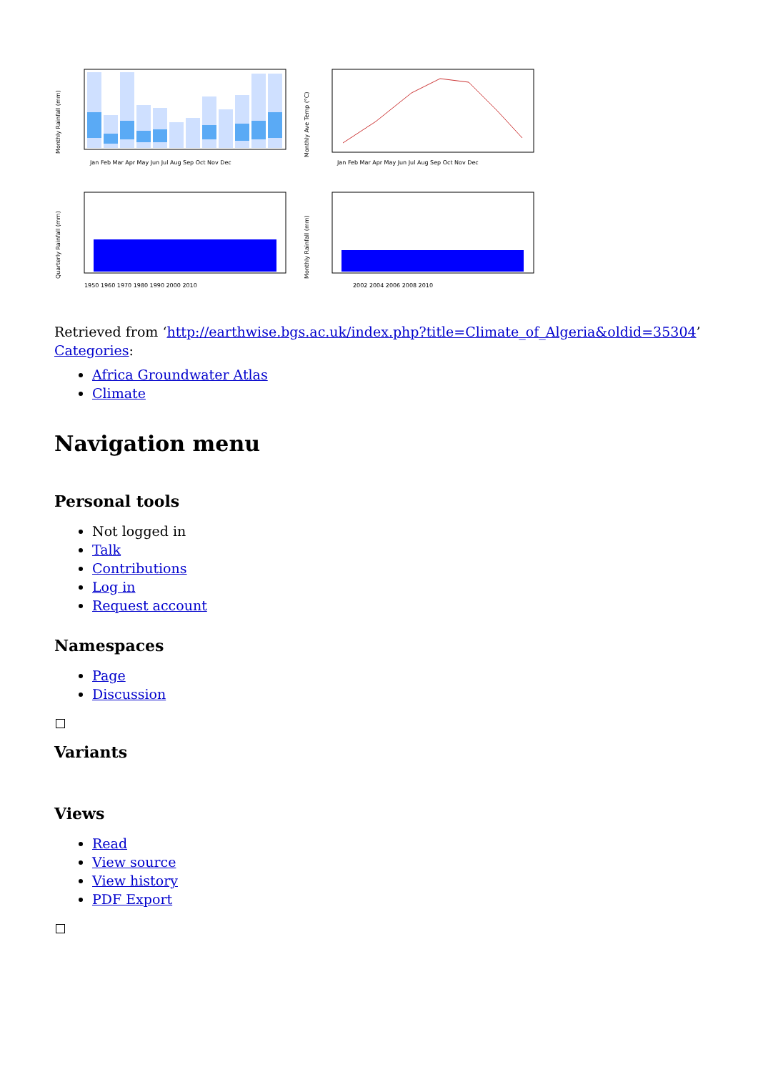Monthly Rainfall (mm)
Jan Feb Mar Apr May Jun Jul Aug Sep Oct Nov Dec
Monthly Ave Temp (°C)
Jan Feb Mar Apr May Jun Jul Aug Sep Oct Nov Dec
Quarterly Rainfall (mm)
1950 1960 1970 1980 1990 2000 2010
Monthly Rainfall (mm)
2002 2004 2006 2008 2010
Retrieved from ‘http://earthwise.bgs.ac.uk/index.php?title=Climate_of_Algeria&oldid=35304’
Categories:
Africa Groundwater Atlas
Climate
Navigation menu
Personal tools
Not logged in
Talk
Contributions
Log in
Request account
Namespaces
Page
Discussion
Variants
Views
Read
View source
View history
PDF Export